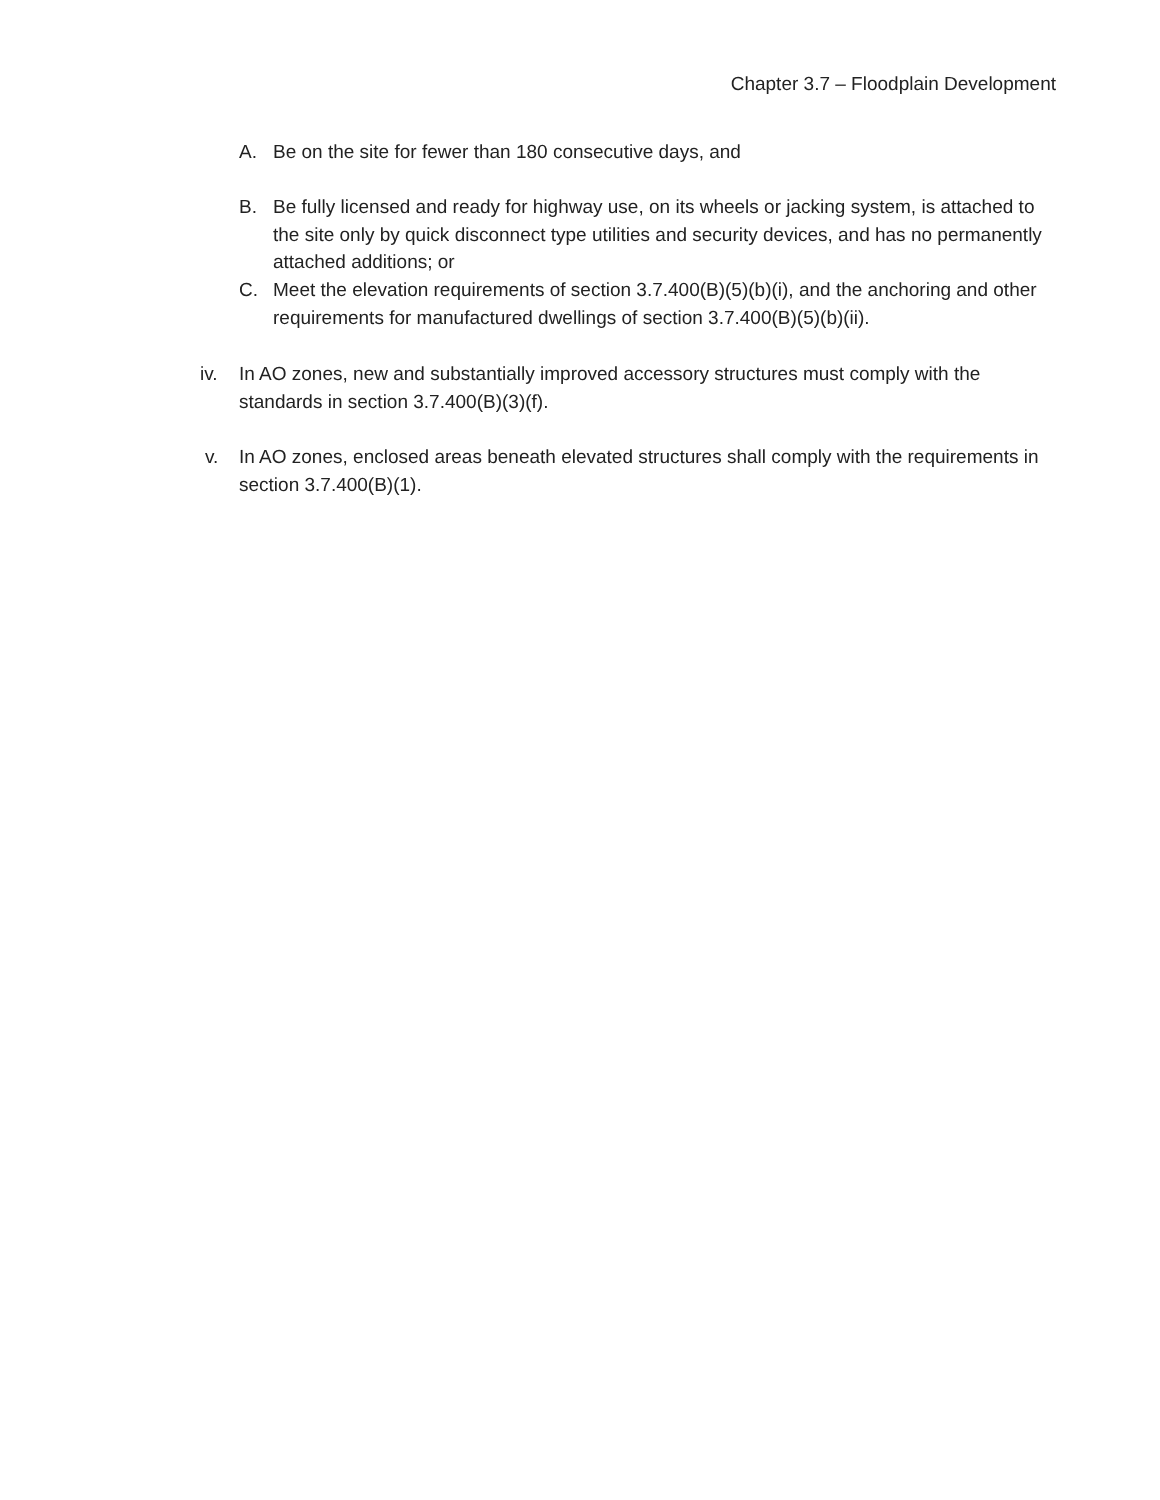Chapter 3.7 – Floodplain Development
A. Be on the site for fewer than 180 consecutive days, and
B. Be fully licensed and ready for highway use, on its wheels or jacking system, is attached to the site only by quick disconnect type utilities and security devices, and has no permanently attached additions; or
C. Meet the elevation requirements of section 3.7.400(B)(5)(b)(i), and the anchoring and other requirements for manufactured dwellings of section 3.7.400(B)(5)(b)(ii).
iv. In AO zones, new and substantially improved accessory structures must comply with the standards in section 3.7.400(B)(3)(f).
v. In AO zones, enclosed areas beneath elevated structures shall comply with the requirements in section 3.7.400(B)(1).